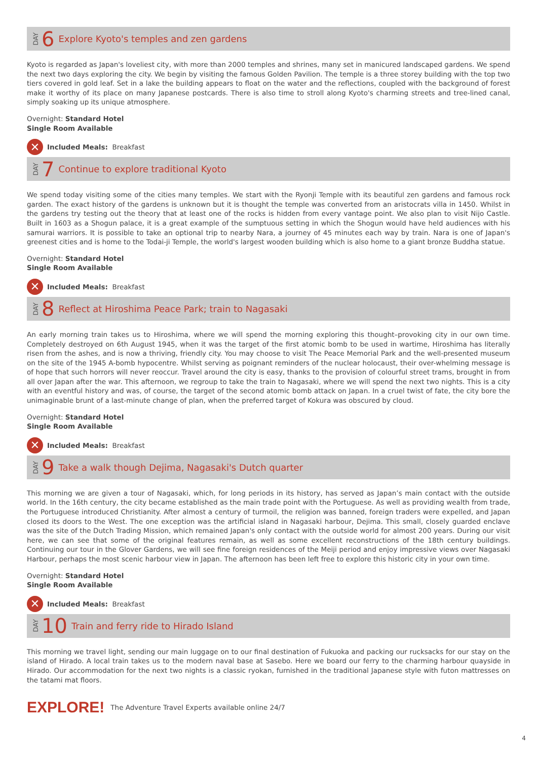DAY 6 Explore Kyoto's temples and zen gardens
Kyoto is regarded as Japan's loveliest city, with more than 2000 temples and shrines, many set in manicured landscaped gardens. We spend the next two days exploring the city. We begin by visiting the famous Golden Pavilion. The temple is a three storey building with the top two tiers covered in gold leaf. Set in a lake the building appears to float on the water and the reflections, coupled with the background of forest make it worthy of its place on many Japanese postcards. There is also time to stroll along Kyoto's charming streets and tree-lined canal, simply soaking up its unique atmosphere.
Overnight: Standard Hotel
Single Room Available
✕ Included Meals: Breakfast
DAY 7 Continue to explore traditional Kyoto
We spend today visiting some of the cities many temples. We start with the Ryonji Temple with its beautiful zen gardens and famous rock garden. The exact history of the gardens is unknown but it is thought the temple was converted from an aristocrats villa in 1450. Whilst in the gardens try testing out the theory that at least one of the rocks is hidden from every vantage point. We also plan to visit Nijo Castle. Built in 1603 as a Shogun palace, it is a great example of the sumptuous setting in which the Shogun would have held audiences with his samurai warriors. It is possible to take an optional trip to nearby Nara, a journey of 45 minutes each way by train. Nara is one of Japan's greenest cities and is home to the Todai-ji Temple, the world's largest wooden building which is also home to a giant bronze Buddha statue.
Overnight: Standard Hotel
Single Room Available
✕ Included Meals: Breakfast
DAY 8 Reflect at Hiroshima Peace Park; train to Nagasaki
An early morning train takes us to Hiroshima, where we will spend the morning exploring this thought–provoking city in our own time. Completely destroyed on 6th August 1945, when it was the target of the first atomic bomb to be used in wartime, Hiroshima has literally risen from the ashes, and is now a thriving, friendly city. You may choose to visit The Peace Memorial Park and the well-presented museum on the site of the 1945 A-bomb hypocentre. Whilst serving as poignant reminders of the nuclear holocaust, their over-whelming message is of hope that such horrors will never reoccur. Travel around the city is easy, thanks to the provision of colourful street trams, brought in from all over Japan after the war. This afternoon, we regroup to take the train to Nagasaki, where we will spend the next two nights. This is a city with an eventful history and was, of course, the target of the second atomic bomb attack on Japan. In a cruel twist of fate, the city bore the unimaginable brunt of a last-minute change of plan, when the preferred target of Kokura was obscured by cloud.
Overnight: Standard Hotel
Single Room Available
✕ Included Meals: Breakfast
DAY 9 Take a walk though Dejima, Nagasaki's Dutch quarter
This morning we are given a tour of Nagasaki, which, for long periods in its history, has served as Japan’s main contact with the outside world. In the 16th century, the city became established as the main trade point with the Portuguese. As well as providing wealth from trade, the Portuguese introduced Christianity. After almost a century of turmoil, the religion was banned, foreign traders were expelled, and Japan closed its doors to the West. The one exception was the artificial island in Nagasaki harbour, Dejima. This small, closely guarded enclave was the site of the Dutch Trading Mission, which remained Japan's only contact with the outside world for almost 200 years. During our visit here, we can see that some of the original features remain, as well as some excellent reconstructions of the 18th century buildings. Continuing our tour in the Glover Gardens, we will see fine foreign residences of the Meiji period and enjoy impressive views over Nagasaki Harbour, perhaps the most scenic harbour view in Japan. The afternoon has been left free to explore this historic city in your own time.
Overnight: Standard Hotel
Single Room Available
✕ Included Meals: Breakfast
DAY 10 Train and ferry ride to Hirado Island
This morning we travel light, sending our main luggage on to our final destination of Fukuoka and packing our rucksacks for our stay on the island of Hirado. A local train takes us to the modern naval base at Sasebo. Here we board our ferry to the charming harbour quayside in Hirado. Our accommodation for the next two nights is a classic ryokan, furnished in the traditional Japanese style with futon mattresses on the tatami mat floors.
EXPLORE! The Adventure Travel Experts available online 24/7
4